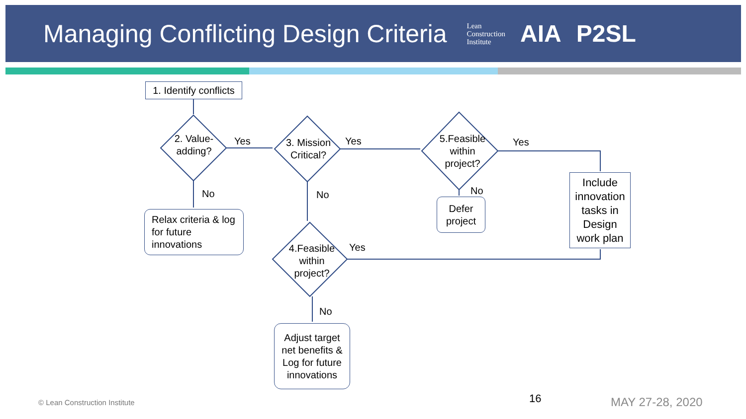Managing Conflicting Design Criteria
Lean
Construction
Institute
AIA P2SL
1. Identify conflicts
2. Value-
adding?
3. Mission
Critical?
5.Feasible
within
project?
4.Feasible
within
project?
Yes Yes Yes
Yes
No No No
No
Relax criteria & log
for future
innovations
Defer
project
Include
innovation
tasks in
Design
work plan
Adjust target
net benefits &
Log for future
innovations
© Lean Construction Institute 16 MAY 27-28, 2020